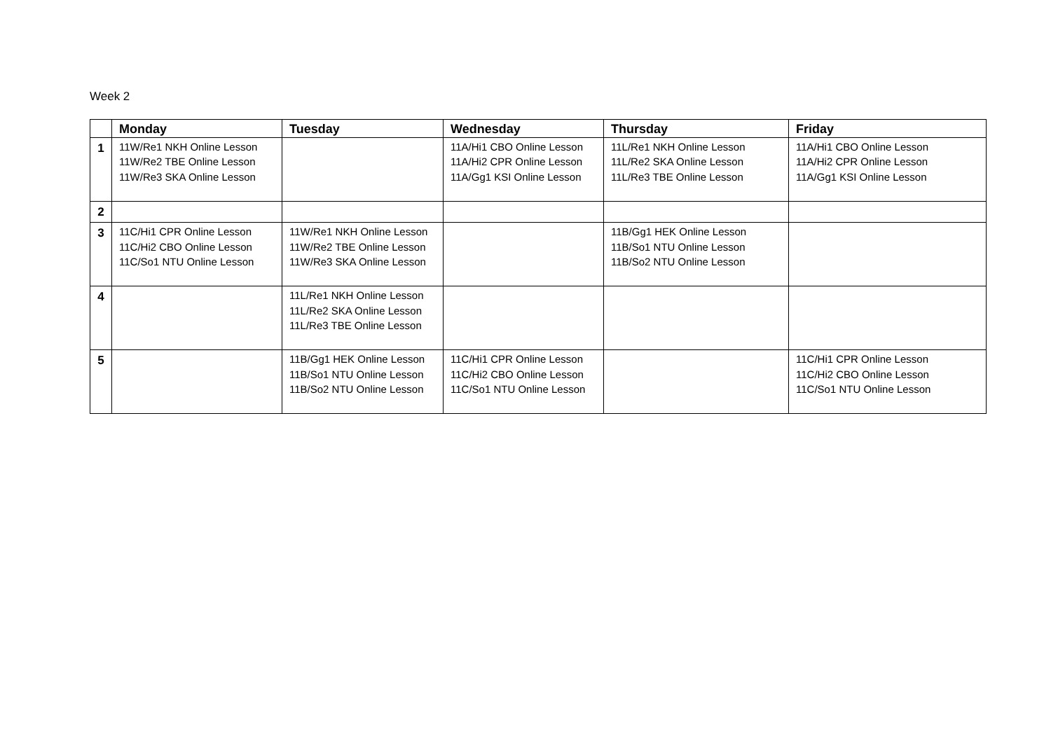Week 2
| | Monday | Tuesday | Wednesday | Thursday | Friday |
| --- | --- | --- | --- | --- | --- |
| 1 | 11W/Re1 NKH Online Lesson 11W/Re2 TBE Online Lesson 11W/Re3 SKA Online Lesson | | 11A/Hi1 CBO Online Lesson 11A/Hi2 CPR Online Lesson 11A/Gg1 KSI Online Lesson | 11L/Re1 NKH Online Lesson 11L/Re2 SKA Online Lesson 11L/Re3 TBE Online Lesson | 11A/Hi1 CBO Online Lesson 11A/Hi2 CPR Online Lesson 11A/Gg1 KSI Online Lesson |
| 2 | | | | | |
| 3 | 11C/Hi1 CPR Online Lesson 11C/Hi2 CBO Online Lesson 11C/So1 NTU Online Lesson | 11W/Re1 NKH Online Lesson 11W/Re2 TBE Online Lesson 11W/Re3 SKA Online Lesson | | 11B/Gg1 HEK Online Lesson 11B/So1 NTU Online Lesson 11B/So2 NTU Online Lesson | |
| 4 | | 11L/Re1 NKH Online Lesson 11L/Re2 SKA Online Lesson 11L/Re3 TBE Online Lesson | | | |
| 5 | | 11B/Gg1 HEK Online Lesson 11B/So1 NTU Online Lesson 11B/So2 NTU Online Lesson | 11C/Hi1 CPR Online Lesson 11C/Hi2 CBO Online Lesson 11C/So1 NTU Online Lesson | | 11C/Hi1 CPR Online Lesson 11C/Hi2 CBO Online Lesson 11C/So1 NTU Online Lesson |